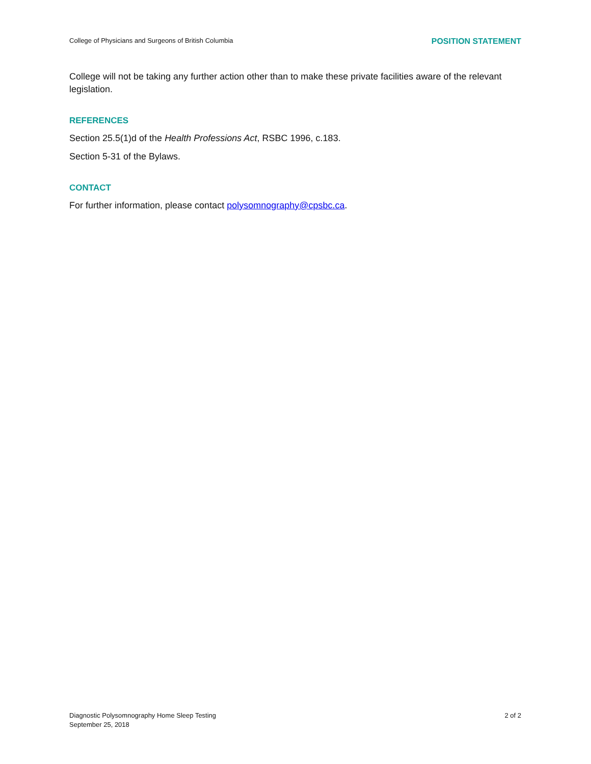College of Physicians and Surgeons of British Columbia POSITION STATEMENT
College will not be taking any further action other than to make these private facilities aware of the relevant legislation.
REFERENCES
Section 25.5(1)d of the Health Professions Act, RSBC 1996, c.183.
Section 5-31 of the Bylaws.
CONTACT
For further information, please contact polysomnography@cpsbc.ca.
Diagnostic Polysomnography Home Sleep Testing
September 25, 2018
2 of 2